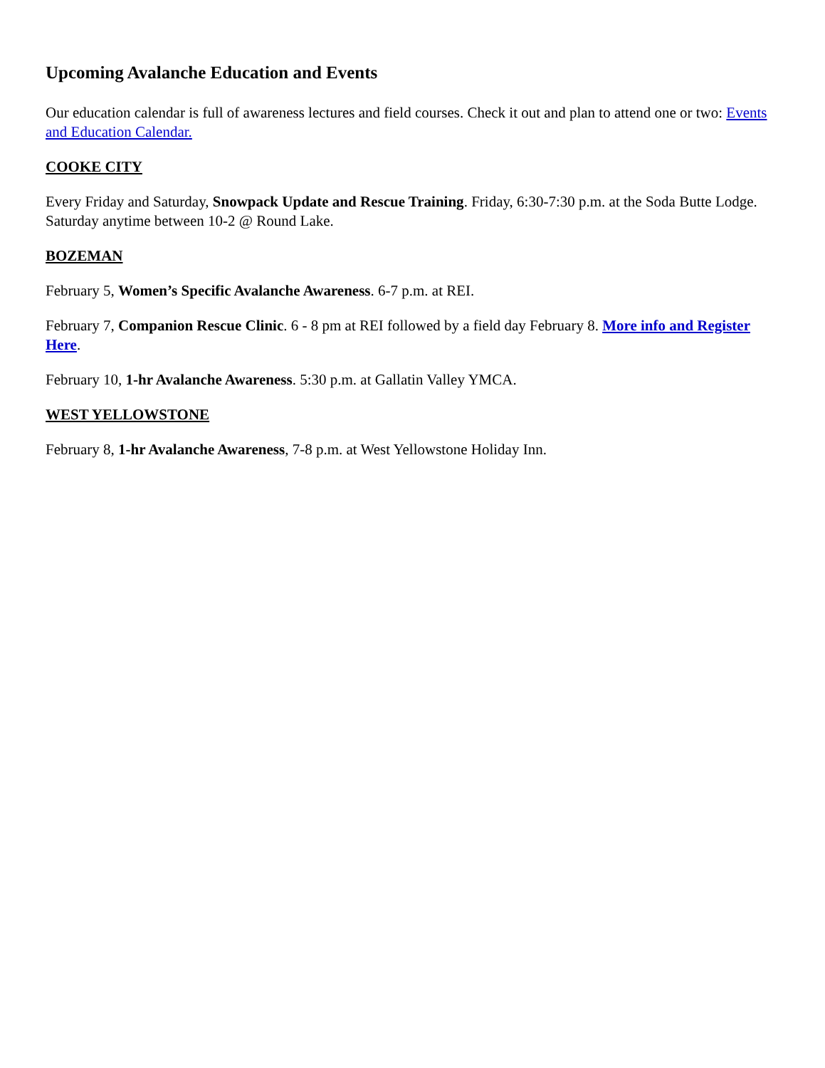Upcoming Avalanche Education and Events
Our education calendar is full of awareness lectures and field courses. Check it out and plan to attend one or two: Events and Education Calendar.
COOKE CITY
Every Friday and Saturday, Snowpack Update and Rescue Training. Friday, 6:30-7:30 p.m. at the Soda Butte Lodge. Saturday anytime between 10-2 @ Round Lake.
BOZEMAN
February 5, Women’s Specific Avalanche Awareness. 6-7 p.m. at REI.
February 7, Companion Rescue Clinic. 6 - 8 pm at REI followed by a field day February 8. More info and Register Here.
February 10, 1-hr Avalanche Awareness. 5:30 p.m. at Gallatin Valley YMCA.
WEST YELLOWSTONE
February 8, 1-hr Avalanche Awareness, 7-8 p.m. at West Yellowstone Holiday Inn.